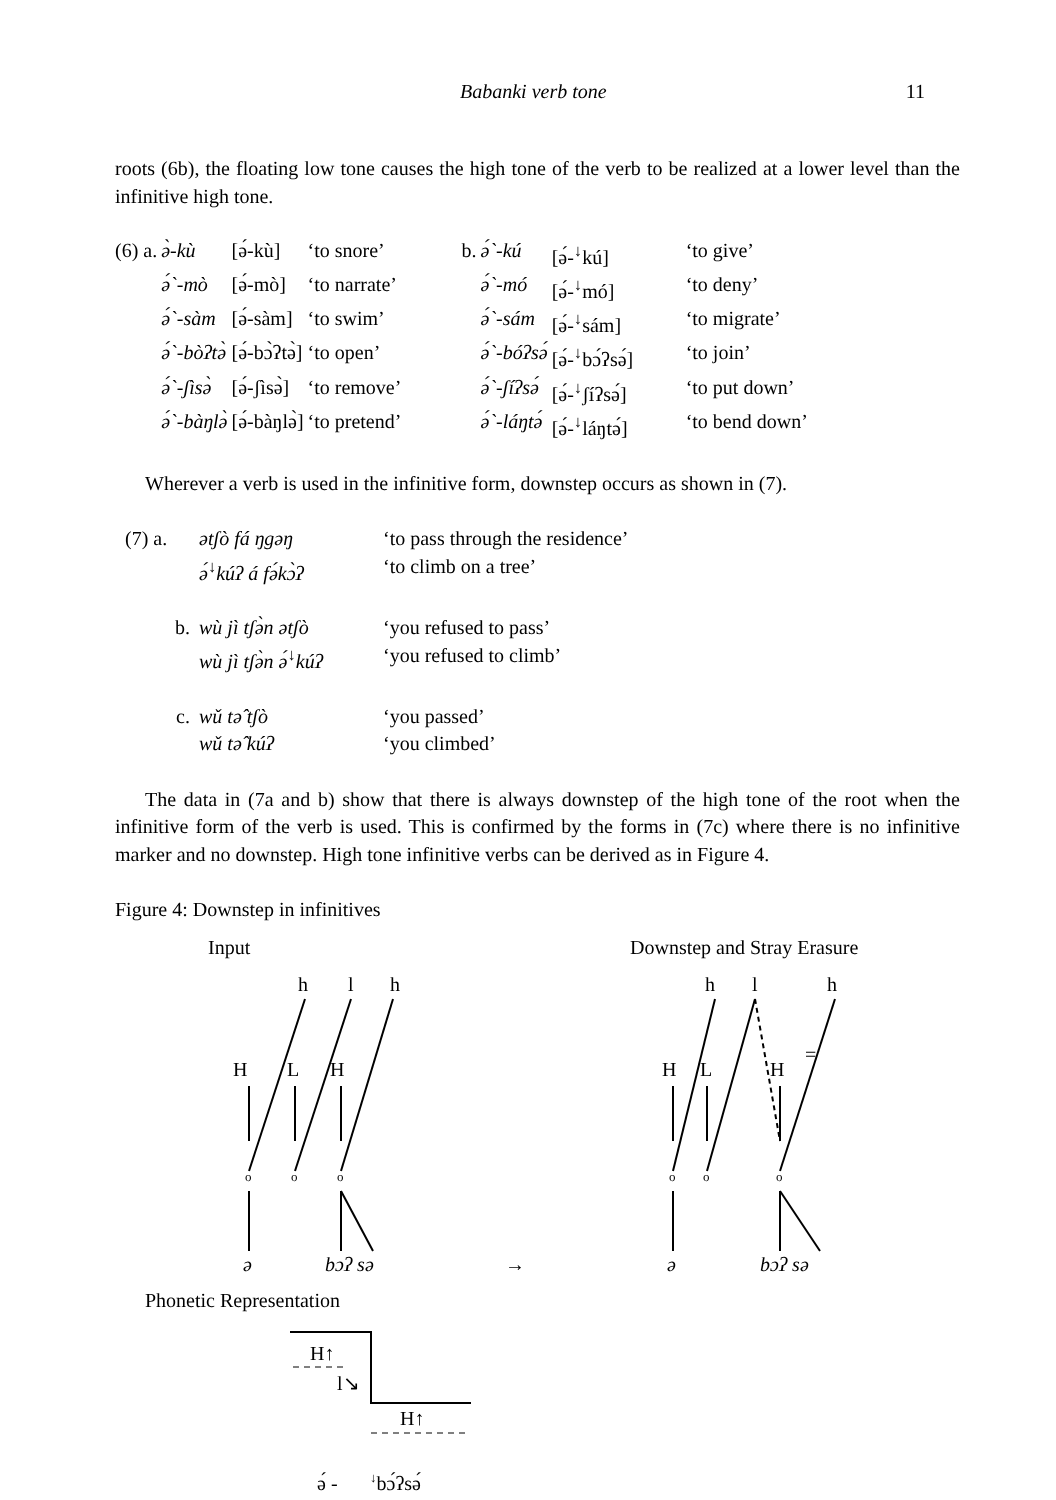Babanki verb tone 11
roots (6b), the floating low tone causes the high tone of the verb to be realized at a lower level than the infinitive high tone.
| (6) a. | ə̀-kù | [ə́-kù] | ‘to snore’ | b. | ə́`-kú | [ə́-<sup>↓</sup>kú] | ‘to give’ |
| | ə́`-mò | [ə́-mò] | ‘to narrate’ | | ə́`-mó | [ə́-<sup>↓</sup>mó] | ‘to deny’ |
| | ə́`-sàm | [ə́-sàm] | ‘to swim’ | | ə́`-sám | [ə́-<sup>↓</sup>sám] | ‘to migrate’ |
| | ə́`-bòʔtə̀ | [ə́-bɔ̀ʔtə̀] | ‘to open’ | | ə́`-bóʔsə́ | [ə́-<sup>↓</sup>bɔ́ʔsə́] | ‘to join’ |
| | ə́`-ʃìsə̀ | [ə́-ʃìsə̀] | ‘to remove’ | | ə́`-ʃíʔsə́ | [ə́-<sup>↓</sup>ʃíʔsə́] | ‘to put down’ |
| | ə́`-bàŋlə̀ | [ə́-bàŋlə̀] | ‘to pretend’ | | ə́`-láŋtə́ | [ə́-<sup>↓</sup>láŋtə́] | ‘to bend down’ |
Wherever a verb is used in the infinitive form, downstep occurs as shown in (7).
| (7) a. | ətʃò fá ŋgəŋ | ‘to pass through the residence’ |
| | ə́<sup>↓</sup>kúʔ á fə́kɔ̀ʔ | ‘to climb on a tree’ |
| b. | wù jì tʃə̀n ətʃò | ‘you refused to pass’ |
| | wù jì tʃə̀n ə́<sup>↓</sup>kúʔ | ‘you refused to climb’ |
| c. | wǔ tə̂ tʃò | ‘you passed’ |
| | wǔ tə̂ kúʔ | ‘you climbed’ |
The data in (7a and b) show that there is always downstep of the high tone of the root when the infinitive form of the verb is used. This is confirmed by the forms in (7c) where there is no infinitive marker and no downstep. High tone infinitive verbs can be derived as in Figure 4.
Figure 4: Downstep in infinitives
Input Downstep and Stray Erasure
h
l
h
H
L
H
o
o
o
o
o
o
h
l
h
=
H
L
H
ə
bɔʔ sə
→
ə
bɔʔ sə
Phonetic Representation
H↑
l↘
H↑
ə́ -
↓bɔ́ʔsə́